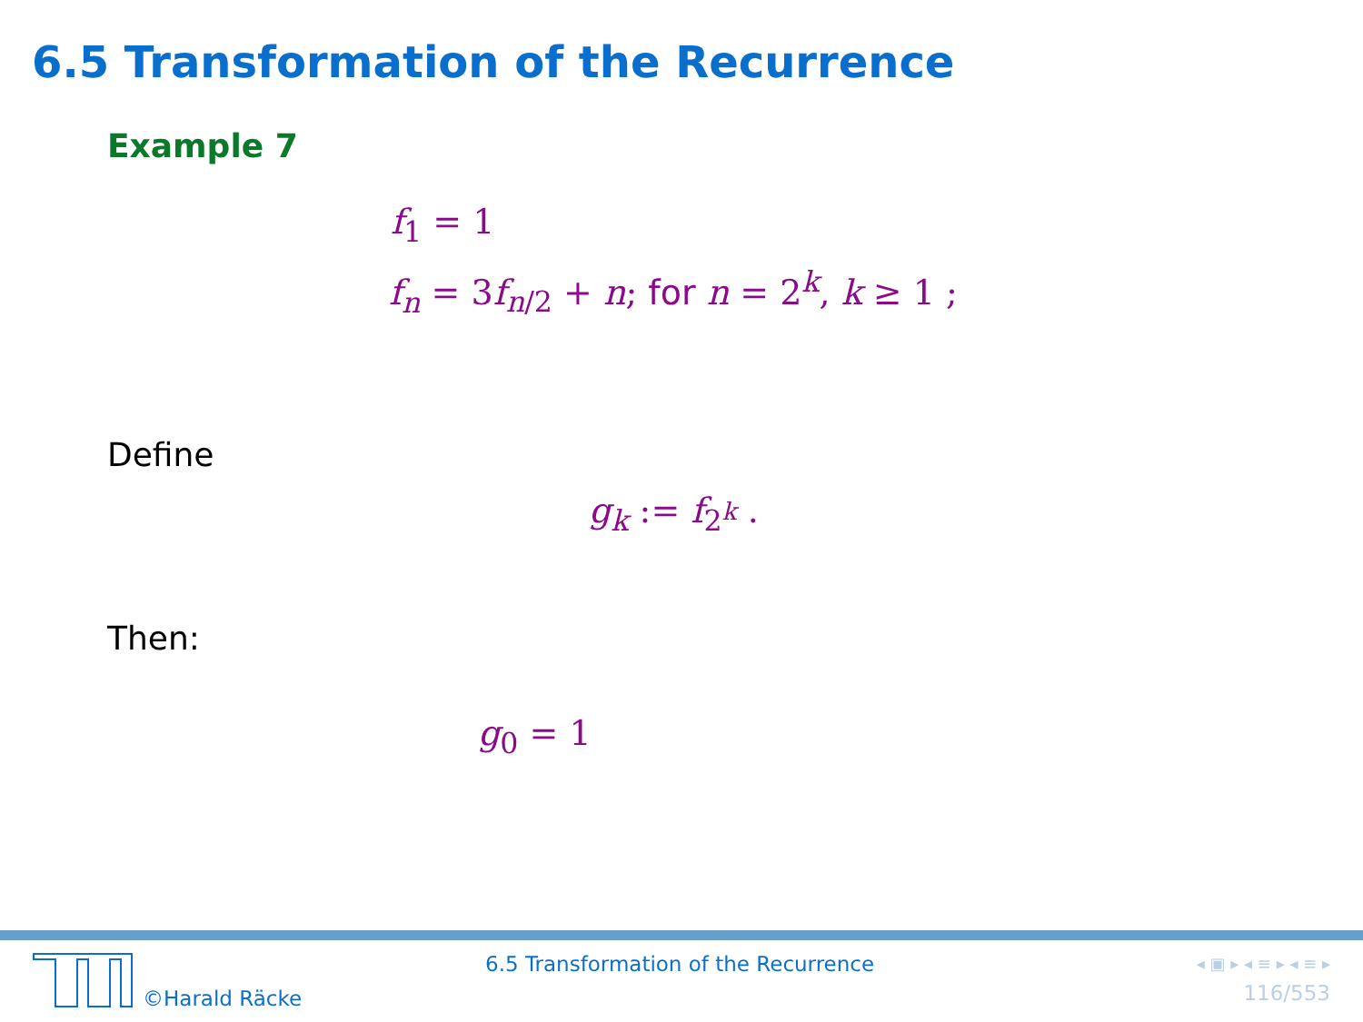6.5 Transformation of the Recurrence
Example 7
f<sub>1</sub> = 1
f<sub>n</sub> = 3f<sub>n/2</sub> + n; for n = 2<sup>k</sup>, k ≥ 1 ;
Define
g<sub>k</sub> := f<sub>2<sup>k</sup></sub> .
Then:
g<sub>0</sub> = 1
©Harald Räcke
6.5 Transformation of the Recurrence
◂ ▣ ▸ ◂ ≡ ▸ ◂ ≡ ▸
116/553